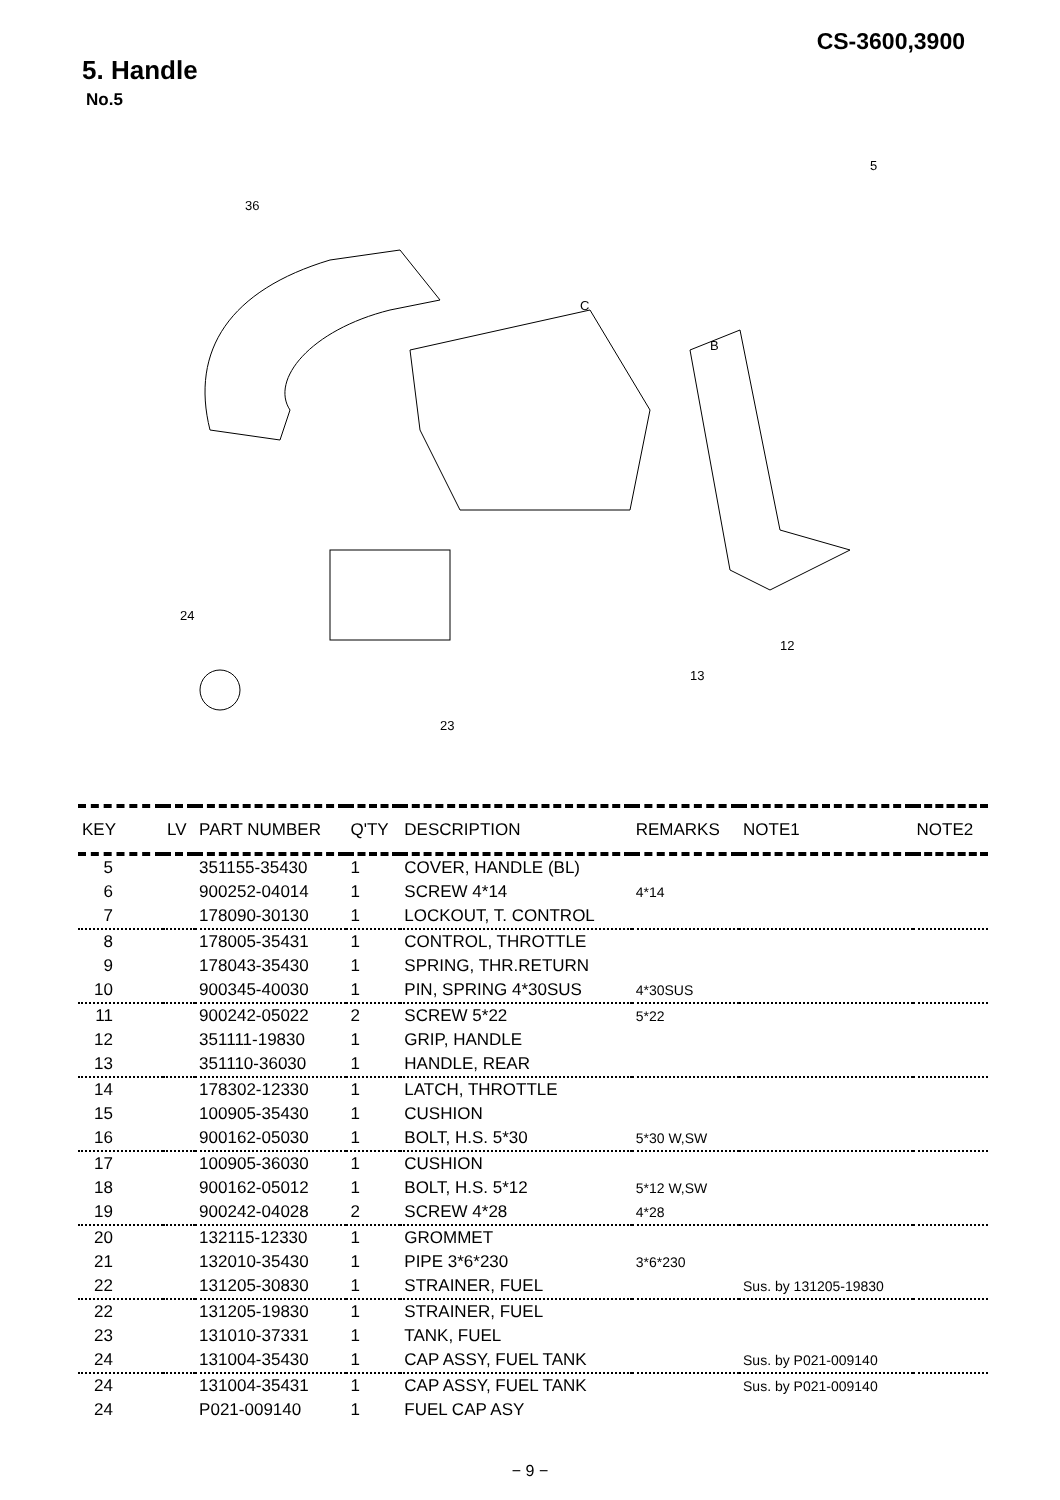CS-3600,3900
5. Handle
No.5
36
5
B
C
12
13
23
24
| KEY | LV | PART NUMBER | Q'TY | DESCRIPTION | REMARKS | NOTE1 | NOTE2 |
| --- | --- | --- | --- | --- | --- | --- | --- |
| 5 | | 351155-35430 | 1 | COVER, HANDLE (BL) | | | |
| 6 | | 900252-04014 | 1 | SCREW 4*14 | 4*14 | | |
| 7 | | 178090-30130 | 1 | LOCKOUT, T. CONTROL | | | |
| 8 | | 178005-35431 | 1 | CONTROL, THROTTLE | | | |
| 9 | | 178043-35430 | 1 | SPRING, THR.RETURN | | | |
| 10 | | 900345-40030 | 1 | PIN, SPRING 4*30SUS | 4*30SUS | | |
| 11 | | 900242-05022 | 2 | SCREW 5*22 | 5*22 | | |
| 12 | | 351111-19830 | 1 | GRIP, HANDLE | | | |
| 13 | | 351110-36030 | 1 | HANDLE, REAR | | | |
| 14 | | 178302-12330 | 1 | LATCH, THROTTLE | | | |
| 15 | | 100905-35430 | 1 | CUSHION | | | |
| 16 | | 900162-05030 | 1 | BOLT, H.S. 5*30 | 5*30 W,SW | | |
| 17 | | 100905-36030 | 1 | CUSHION | | | |
| 18 | | 900162-05012 | 1 | BOLT, H.S. 5*12 | 5*12 W,SW | | |
| 19 | | 900242-04028 | 2 | SCREW 4*28 | 4*28 | | |
| 20 | | 132115-12330 | 1 | GROMMET | | | |
| 21 | | 132010-35430 | 1 | PIPE 3*6*230 | 3*6*230 | | |
| 22 | | 131205-30830 | 1 | STRAINER, FUEL | | Sus. by 131205-19830 | |
| 22 | | 131205-19830 | 1 | STRAINER, FUEL | | | |
| 23 | | 131010-37331 | 1 | TANK, FUEL | | | |
| 24 | | 131004-35430 | 1 | CAP ASSY, FUEL TANK | | Sus. by P021-009140 | |
| 24 | | 131004-35431 | 1 | CAP ASSY, FUEL TANK | | Sus. by P021-009140 | |
| 24 | | P021-009140 | 1 | FUEL CAP ASY | | | |
− 9 −